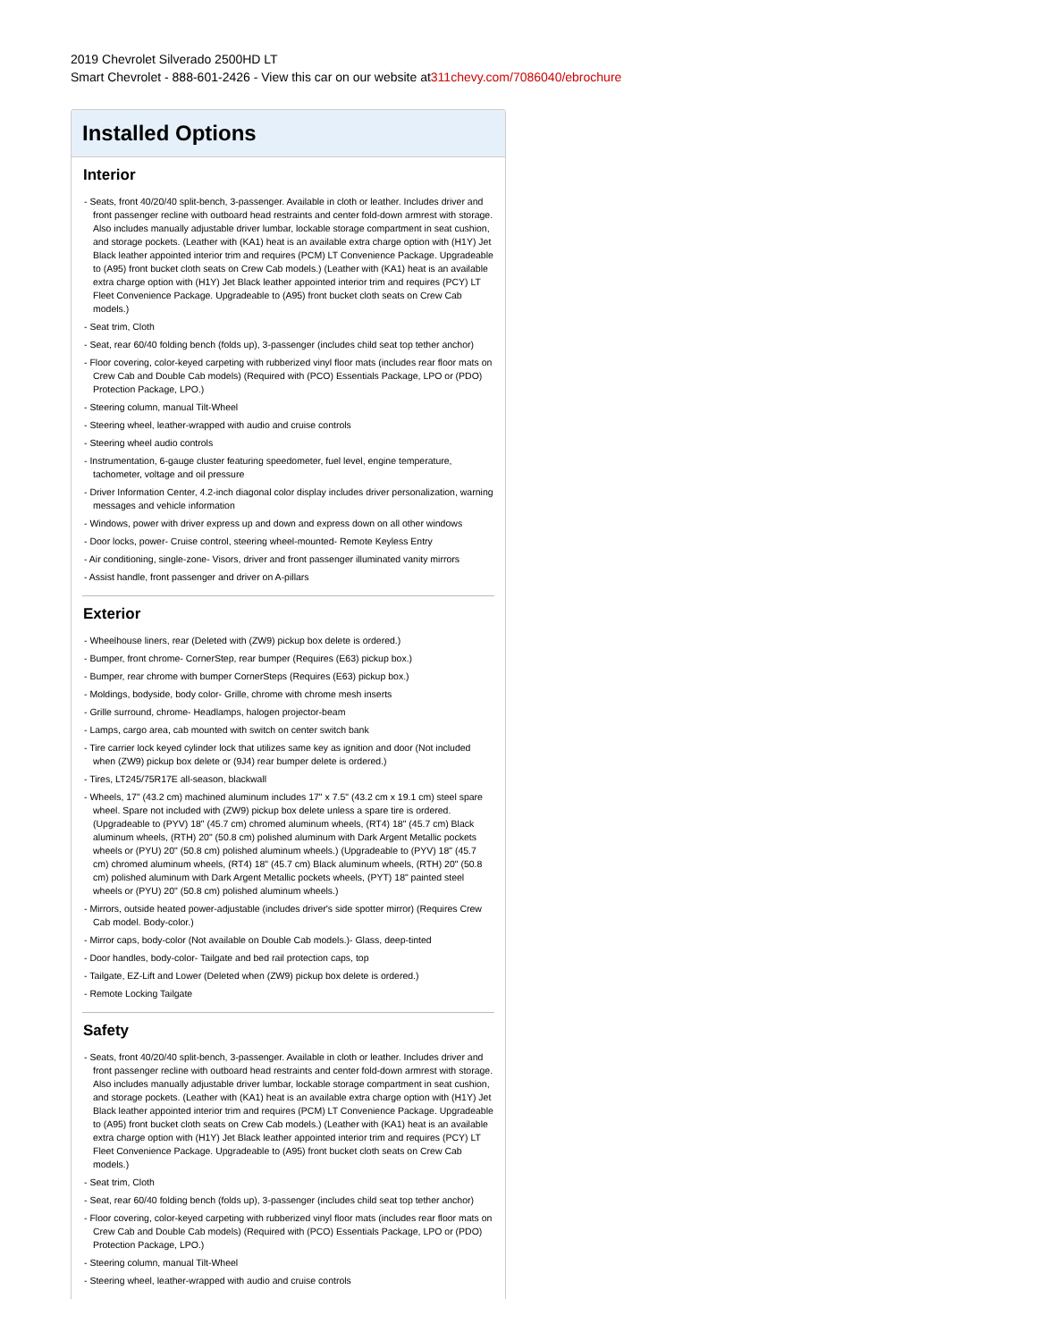2019 Chevrolet Silverado 2500HD LT
Smart Chevrolet - 888-601-2426 - View this car on our website at311chevy.com/7086040/ebrochure
Installed Options
Interior
- Seats, front 40/20/40 split-bench, 3-passenger. Available in cloth or leather. Includes driver and front passenger recline with outboard head restraints and center fold-down armrest with storage. Also includes manually adjustable driver lumbar, lockable storage compartment in seat cushion, and storage pockets. (Leather with (KA1) heat is an available extra charge option with (H1Y) Jet Black leather appointed interior trim and requires (PCM) LT Convenience Package. Upgradeable to (A95) front bucket cloth seats on Crew Cab models.) (Leather with (KA1) heat is an available extra charge option with (H1Y) Jet Black leather appointed interior trim and requires (PCY) LT Fleet Convenience Package. Upgradeable to (A95) front bucket cloth seats on Crew Cab models.)
- Seat trim, Cloth
- Seat, rear 60/40 folding bench (folds up), 3-passenger (includes child seat top tether anchor)
- Floor covering, color-keyed carpeting with rubberized vinyl floor mats (includes rear floor mats on Crew Cab and Double Cab models) (Required with (PCO) Essentials Package, LPO or (PDO) Protection Package, LPO.)
- Steering column, manual Tilt-Wheel
- Steering wheel, leather-wrapped with audio and cruise controls
- Steering wheel audio controls
- Instrumentation, 6-gauge cluster featuring speedometer, fuel level, engine temperature, tachometer, voltage and oil pressure
- Driver Information Center, 4.2-inch diagonal color display includes driver personalization, warning messages and vehicle information
- Windows, power with driver express up and down and express down on all other windows
- Door locks, power- Cruise control, steering wheel-mounted- Remote Keyless Entry
- Air conditioning, single-zone- Visors, driver and front passenger illuminated vanity mirrors
- Assist handle, front passenger and driver on A-pillars
Exterior
- Wheelhouse liners, rear (Deleted with (ZW9) pickup box delete is ordered.)
- Bumper, front chrome- CornerStep, rear bumper (Requires (E63) pickup box.)
- Bumper, rear chrome with bumper CornerSteps (Requires (E63) pickup box.)
- Moldings, bodyside, body color- Grille, chrome with chrome mesh inserts
- Grille surround, chrome- Headlamps, halogen projector-beam
- Lamps, cargo area, cab mounted with switch on center switch bank
- Tire carrier lock keyed cylinder lock that utilizes same key as ignition and door (Not included when (ZW9) pickup box delete or (9J4) rear bumper delete is ordered.)
- Tires, LT245/75R17E all-season, blackwall
- Wheels, 17" (43.2 cm) machined aluminum includes 17" x 7.5" (43.2 cm x 19.1 cm) steel spare wheel. Spare not included with (ZW9) pickup box delete unless a spare tire is ordered. (Upgradeable to (PYV) 18" (45.7 cm) chromed aluminum wheels, (RT4) 18" (45.7 cm) Black aluminum wheels, (RTH) 20" (50.8 cm) polished aluminum with Dark Argent Metallic pockets wheels or (PYU) 20" (50.8 cm) polished aluminum wheels.) (Upgradeable to (PYV) 18" (45.7 cm) chromed aluminum wheels, (RT4) 18" (45.7 cm) Black aluminum wheels, (RTH) 20" (50.8 cm) polished aluminum with Dark Argent Metallic pockets wheels, (PYT) 18" painted steel wheels or (PYU) 20" (50.8 cm) polished aluminum wheels.)
- Mirrors, outside heated power-adjustable (includes driver's side spotter mirror) (Requires Crew Cab model. Body-color.)
- Mirror caps, body-color (Not available on Double Cab models.)- Glass, deep-tinted
- Door handles, body-color- Tailgate and bed rail protection caps, top
- Tailgate, EZ-Lift and Lower (Deleted when (ZW9) pickup box delete is ordered.)
- Remote Locking Tailgate
Safety
- Seats, front 40/20/40 split-bench, 3-passenger. Available in cloth or leather. Includes driver and front passenger recline with outboard head restraints and center fold-down armrest with storage. Also includes manually adjustable driver lumbar, lockable storage compartment in seat cushion, and storage pockets. (Leather with (KA1) heat is an available extra charge option with (H1Y) Jet Black leather appointed interior trim and requires (PCM) LT Convenience Package. Upgradeable to (A95) front bucket cloth seats on Crew Cab models.) (Leather with (KA1) heat is an available extra charge option with (H1Y) Jet Black leather appointed interior trim and requires (PCY) LT Fleet Convenience Package. Upgradeable to (A95) front bucket cloth seats on Crew Cab models.)
- Seat trim, Cloth
- Seat, rear 60/40 folding bench (folds up), 3-passenger (includes child seat top tether anchor)
- Floor covering, color-keyed carpeting with rubberized vinyl floor mats (includes rear floor mats on Crew Cab and Double Cab models) (Required with (PCO) Essentials Package, LPO or (PDO) Protection Package, LPO.)
- Steering column, manual Tilt-Wheel
- Steering wheel, leather-wrapped with audio and cruise controls